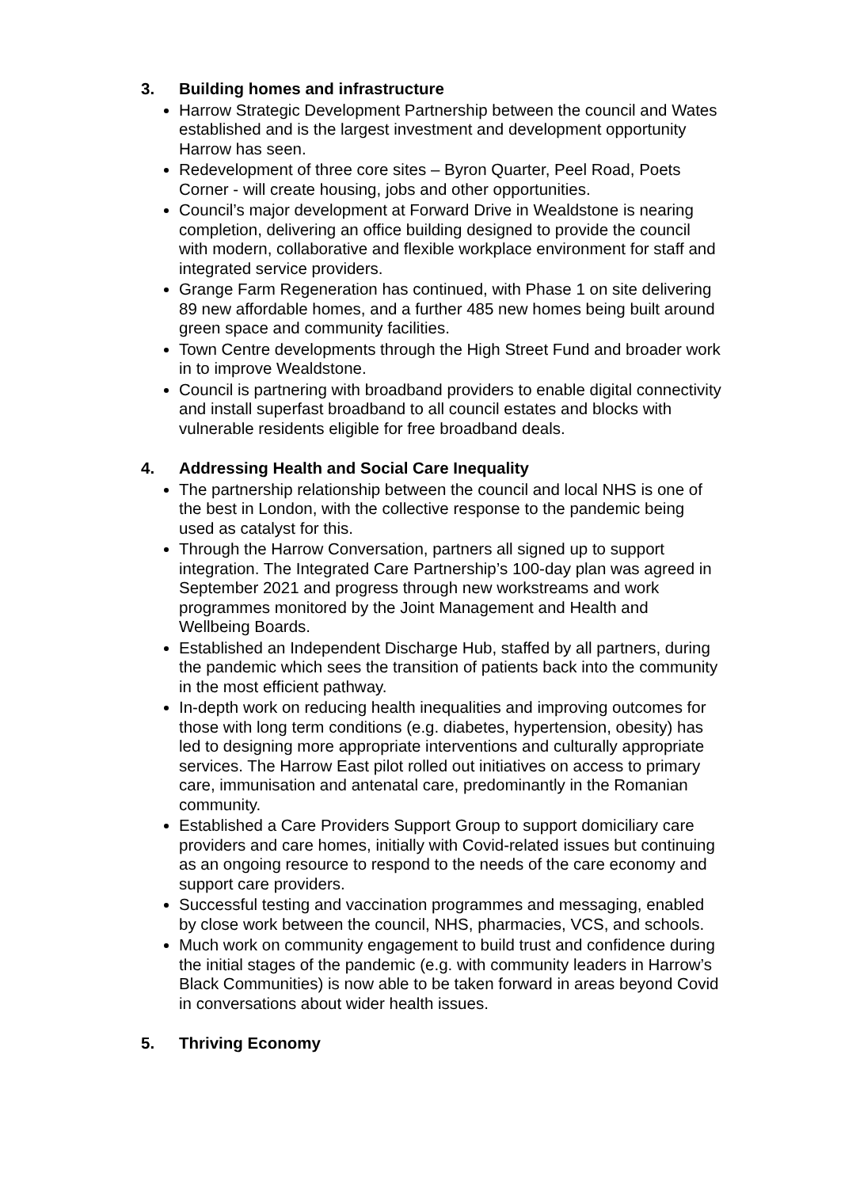3. Building homes and infrastructure
Harrow Strategic Development Partnership between the council and Wates established and is the largest investment and development opportunity Harrow has seen.
Redevelopment of three core sites – Byron Quarter, Peel Road, Poets Corner - will create housing, jobs and other opportunities.
Council’s major development at Forward Drive in Wealdstone is nearing completion, delivering an office building designed to provide the council with modern, collaborative and flexible workplace environment for staff and integrated service providers.
Grange Farm Regeneration has continued, with Phase 1 on site delivering 89 new affordable homes, and a further 485 new homes being built around green space and community facilities.
Town Centre developments through the High Street Fund and broader work in to improve Wealdstone.
Council is partnering with broadband providers to enable digital connectivity and install superfast broadband to all council estates and blocks with vulnerable residents eligible for free broadband deals.
4. Addressing Health and Social Care Inequality
The partnership relationship between the council and local NHS is one of the best in London, with the collective response to the pandemic being used as catalyst for this.
Through the Harrow Conversation, partners all signed up to support integration. The Integrated Care Partnership’s 100-day plan was agreed in September 2021 and progress through new workstreams and work programmes monitored by the Joint Management and Health and Wellbeing Boards.
Established an Independent Discharge Hub, staffed by all partners, during the pandemic which sees the transition of patients back into the community in the most efficient pathway.
In-depth work on reducing health inequalities and improving outcomes for those with long term conditions (e.g. diabetes, hypertension, obesity) has led to designing more appropriate interventions and culturally appropriate services. The Harrow East pilot rolled out initiatives on access to primary care, immunisation and antenatal care, predominantly in the Romanian community.
Established a Care Providers Support Group to support domiciliary care providers and care homes, initially with Covid-related issues but continuing as an ongoing resource to respond to the needs of the care economy and support care providers.
Successful testing and vaccination programmes and messaging, enabled by close work between the council, NHS, pharmacies, VCS, and schools.
Much work on community engagement to build trust and confidence during the initial stages of the pandemic (e.g. with community leaders in Harrow’s Black Communities) is now able to be taken forward in areas beyond Covid in conversations about wider health issues.
5. Thriving Economy